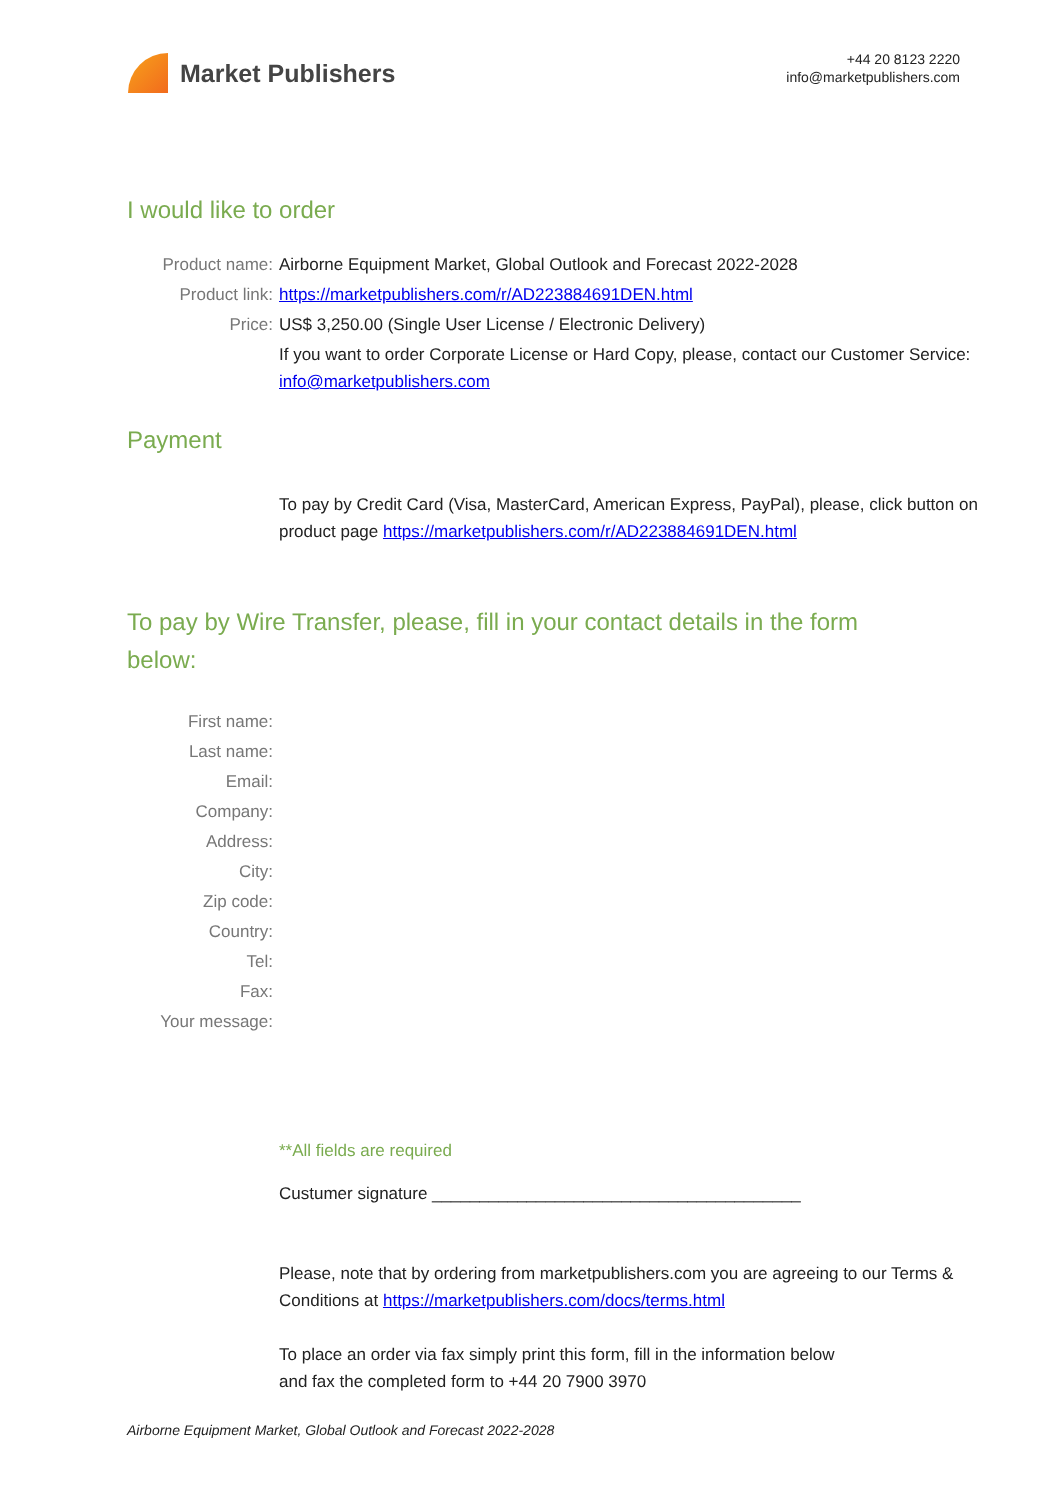Market Publishers
+44 20 8123 2220
info@marketpublishers.com
I would like to order
Product name: Airborne Equipment Market, Global Outlook and Forecast 2022-2028
Product link: https://marketpublishers.com/r/AD223884691DEN.html
Price: US$ 3,250.00 (Single User License / Electronic Delivery)
If you want to order Corporate License or Hard Copy, please, contact our Customer Service:
info@marketpublishers.com
Payment
To pay by Credit Card (Visa, MasterCard, American Express, PayPal), please, click button on product page https://marketpublishers.com/r/AD223884691DEN.html
To pay by Wire Transfer, please, fill in your contact details in the form below:
First name:
Last name:
Email:
Company:
Address:
City:
Zip code:
Country:
Tel:
Fax:
Your message:
**All fields are required
Custumer signature _______________________________________
Please, note that by ordering from marketpublishers.com you are agreeing to our Terms & Conditions at https://marketpublishers.com/docs/terms.html
To place an order via fax simply print this form, fill in the information below
and fax the completed form to +44 20 7900 3970
Airborne Equipment Market, Global Outlook and Forecast 2022-2028